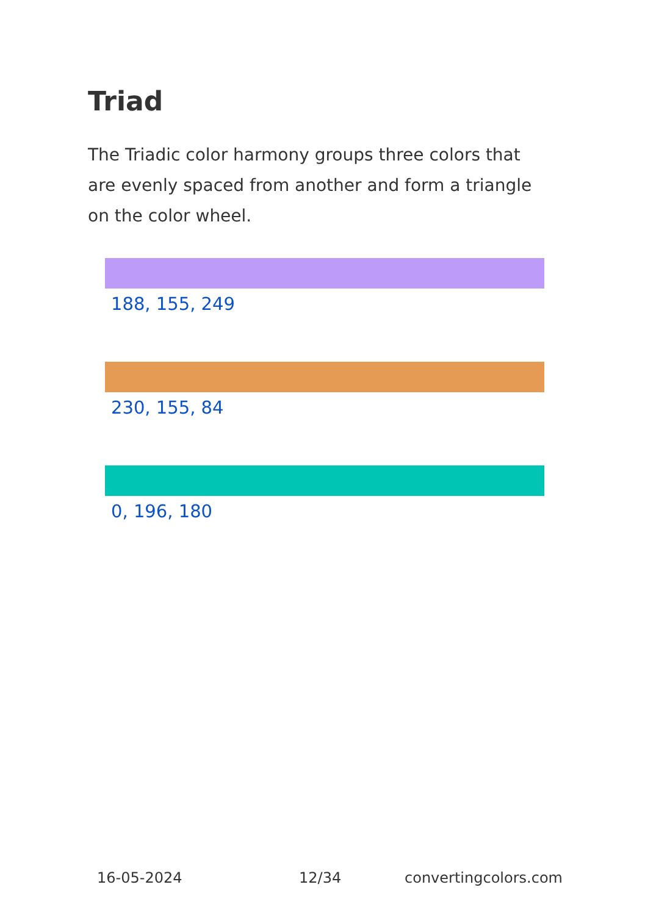Triad
The Triadic color harmony groups three colors that are evenly spaced from another and form a triangle on the color wheel.
188, 155, 249
230, 155, 84
0, 196, 180
16-05-2024 12/34 convertingcolors.com